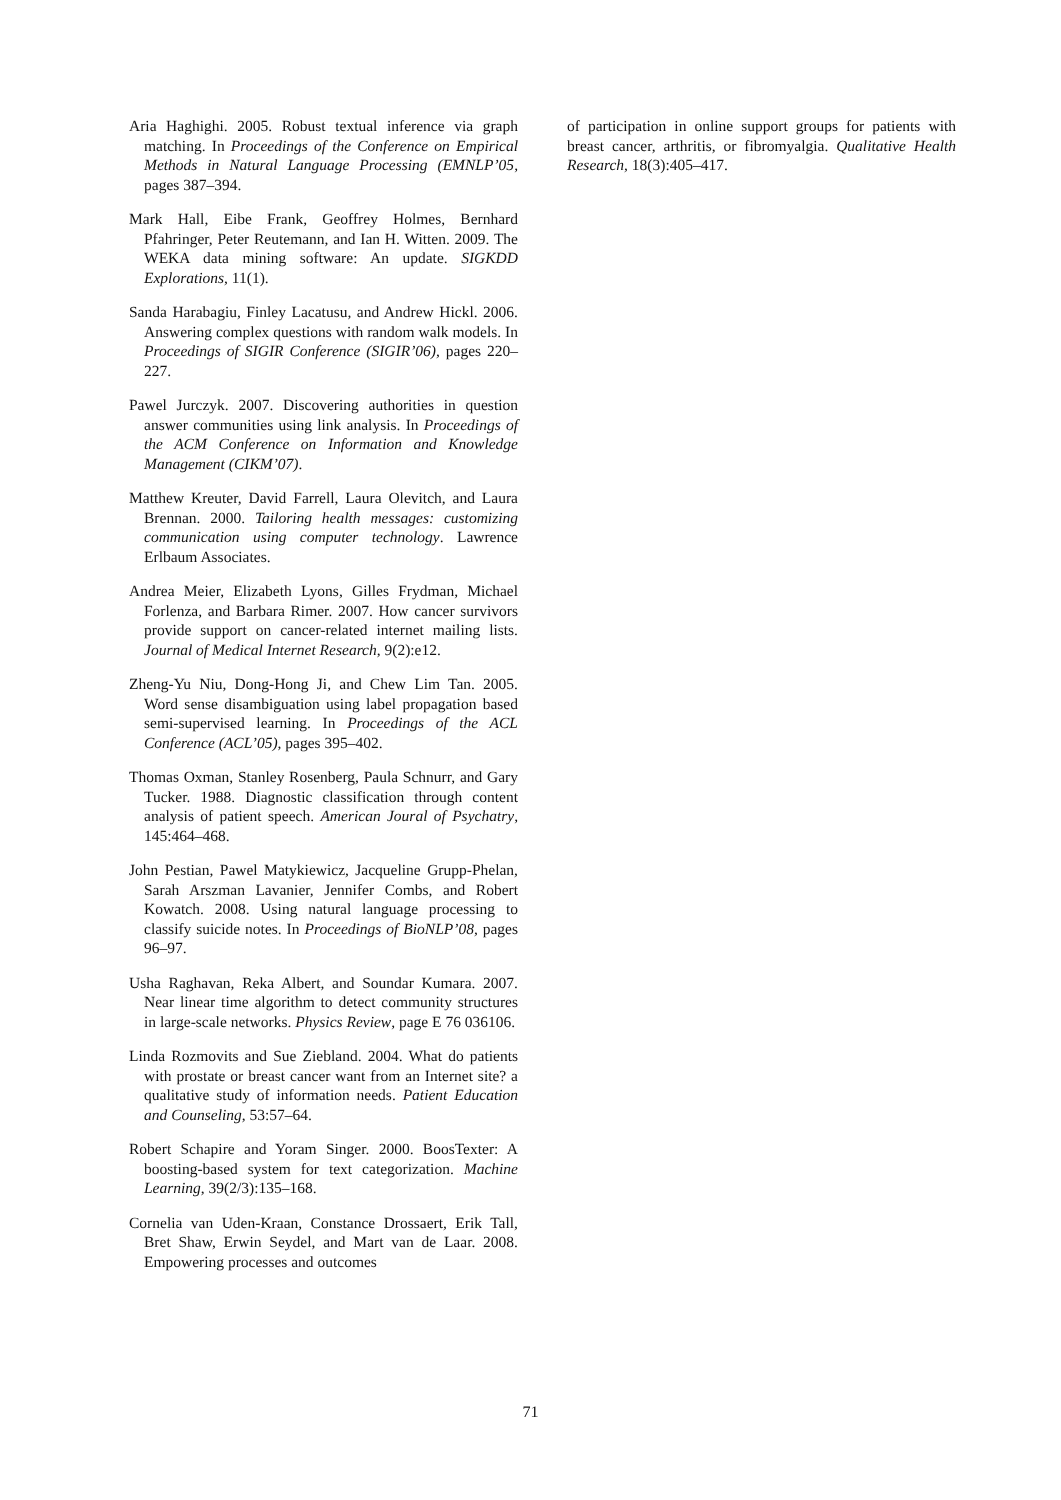Aria Haghighi. 2005. Robust textual inference via graph matching. In Proceedings of the Conference on Empirical Methods in Natural Language Processing (EMNLP’05, pages 387–394.
Mark Hall, Eibe Frank, Geoffrey Holmes, Bernhard Pfahringer, Peter Reutemann, and Ian H. Witten. 2009. The WEKA data mining software: An update. SIGKDD Explorations, 11(1).
Sanda Harabagiu, Finley Lacatusu, and Andrew Hickl. 2006. Answering complex questions with random walk models. In Proceedings of SIGIR Conference (SIGIR’06), pages 220–227.
Pawel Jurczyk. 2007. Discovering authorities in question answer communities using link analysis. In Proceedings of the ACM Conference on Information and Knowledge Management (CIKM’07).
Matthew Kreuter, David Farrell, Laura Olevitch, and Laura Brennan. 2000. Tailoring health messages: customizing communication using computer technology. Lawrence Erlbaum Associates.
Andrea Meier, Elizabeth Lyons, Gilles Frydman, Michael Forlenza, and Barbara Rimer. 2007. How cancer survivors provide support on cancer-related internet mailing lists. Journal of Medical Internet Research, 9(2):e12.
Zheng-Yu Niu, Dong-Hong Ji, and Chew Lim Tan. 2005. Word sense disambiguation using label propagation based semi-supervised learning. In Proceedings of the ACL Conference (ACL’05), pages 395–402.
Thomas Oxman, Stanley Rosenberg, Paula Schnurr, and Gary Tucker. 1988. Diagnostic classification through content analysis of patient speech. American Joural of Psychatry, 145:464–468.
John Pestian, Pawel Matykiewicz, Jacqueline Grupp-Phelan, Sarah Arszman Lavanier, Jennifer Combs, and Robert Kowatch. 2008. Using natural language processing to classify suicide notes. In Proceedings of BioNLP’08, pages 96–97.
Usha Raghavan, Reka Albert, and Soundar Kumara. 2007. Near linear time algorithm to detect community structures in large-scale networks. Physics Review, page E 76 036106.
Linda Rozmovits and Sue Ziebland. 2004. What do patients with prostate or breast cancer want from an Internet site? a qualitative study of information needs. Patient Education and Counseling, 53:57–64.
Robert Schapire and Yoram Singer. 2000. BoosTexter: A boosting-based system for text categorization. Machine Learning, 39(2/3):135–168.
Cornelia van Uden-Kraan, Constance Drossaert, Erik Tall, Bret Shaw, Erwin Seydel, and Mart van de Laar. 2008. Empowering processes and outcomes
of participation in online support groups for patients with breast cancer, arthritis, or fibromyalgia. Qualitative Health Research, 18(3):405–417.
71